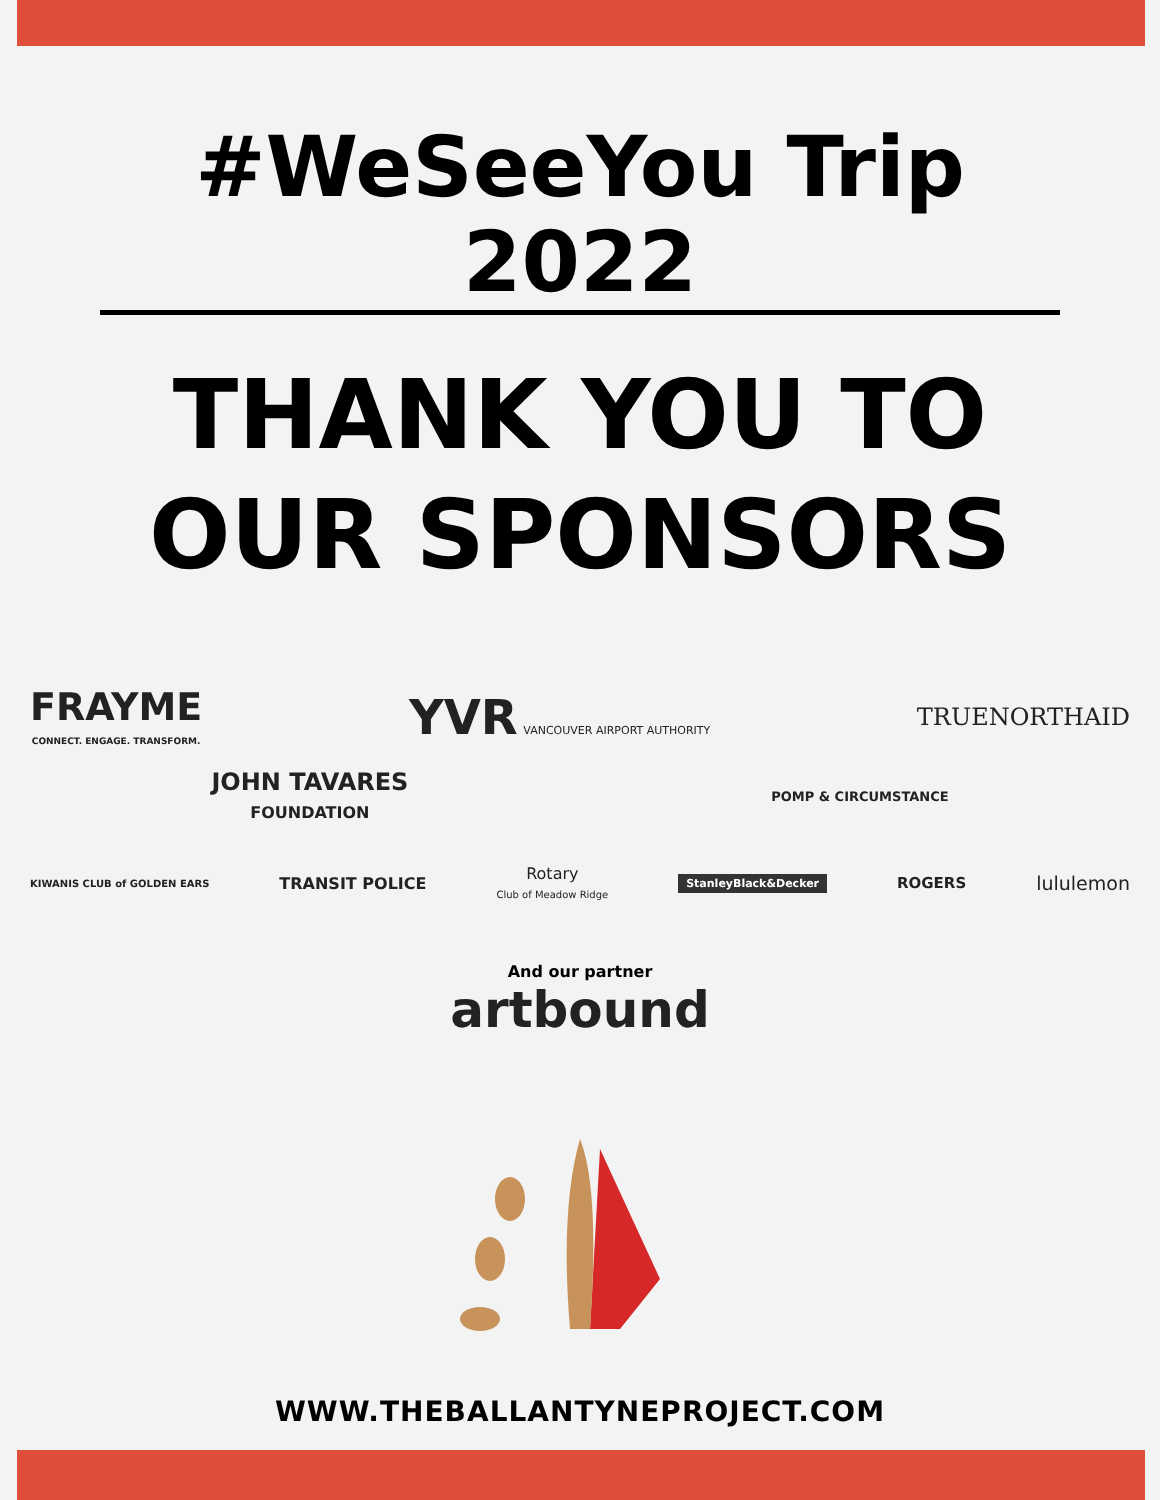#WeSeeYou Trip 2022
THANK YOU TO
OUR SPONSORS
FRAYME
CONNECT. ENGAGE. TRANSFORM.
YVR VANCOUVER AIRPORT AUTHORITY
TRUENORTHAID
JOHN TAVARES
FOUNDATION
POMP & CIRCUMSTANCE
KIWANIS CLUB of GOLDEN EARS
TRANSIT POLICE
Rotary
Club of Meadow Ridge
StanleyBlack&Decker
ROGERS
lululemon
And our partner
artbound
WWW.THEBALLANTYNEPROJECT.COM